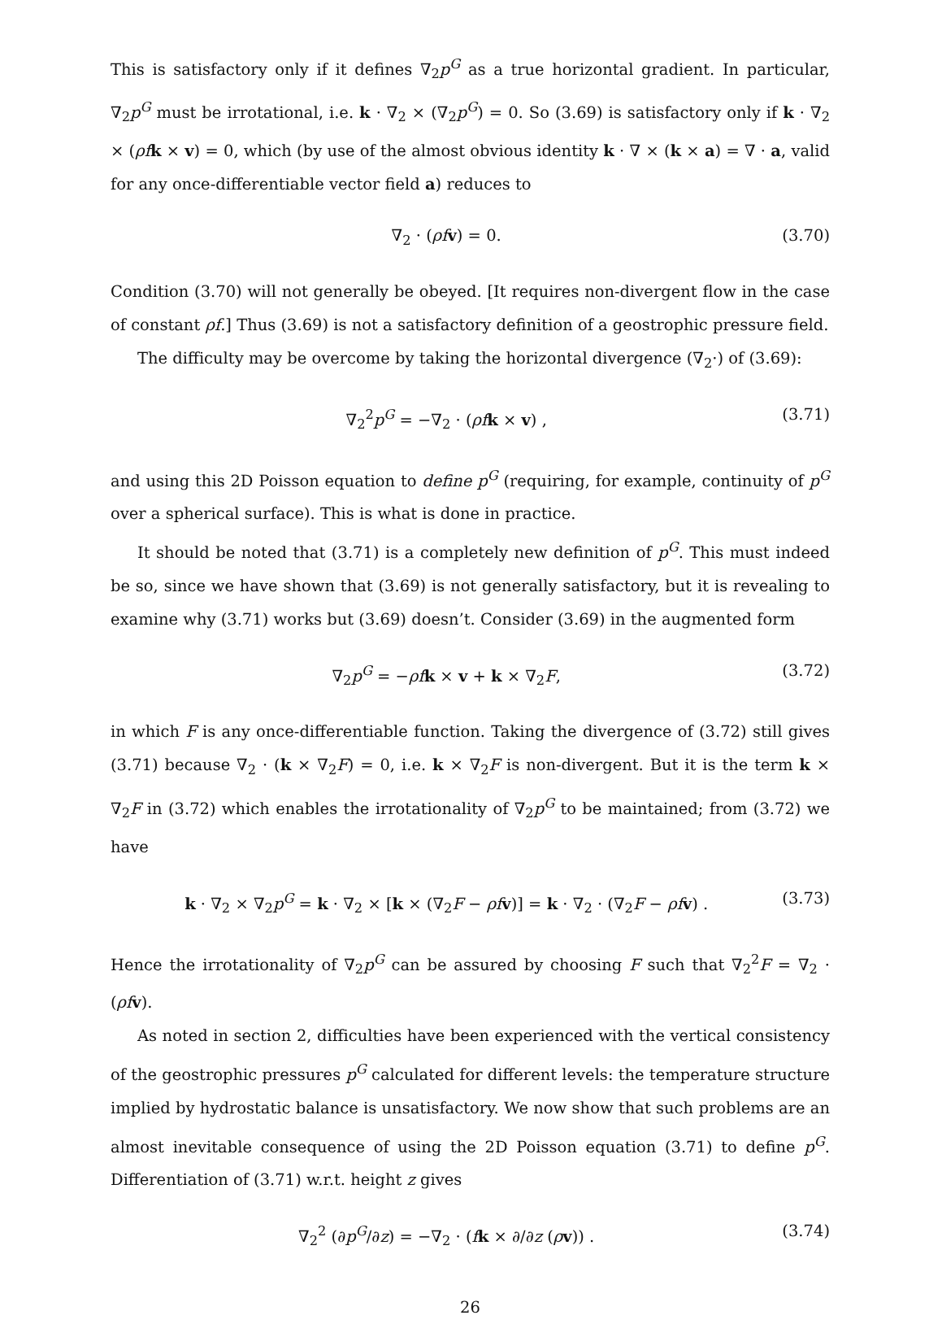This is satisfactory only if it defines ∇<sub>2</sub>p<sup>G</sup> as a true horizontal gradient. In particular, ∇<sub>2</sub>p<sup>G</sup> must be irrotational, i.e. k · ∇<sub>2</sub> × (∇<sub>2</sub>p<sup>G</sup>) = 0. So (3.69) is satisfactory only if k · ∇<sub>2</sub> × (ρf k × v) = 0, which (by use of the almost obvious identity k · ∇ × (k × a) = ∇ · a, valid for any once-differentiable vector field a) reduces to
∇<sub>2</sub> · (ρf v) = 0. (3.70)
Condition (3.70) will not generally be obeyed. [It requires non-divergent flow in the case of constant ρf.] Thus (3.69) is not a satisfactory definition of a geostrophic pressure field.
The difficulty may be overcome by taking the horizontal divergence (∇<sub>2</sub>·) of (3.69):
∇<sub>2</sub><sup>2</sup>p<sup>G</sup> = −∇<sub>2</sub> · (ρf k × v) , (3.71)
and using this 2D Poisson equation to define p<sup>G</sup> (requiring, for example, continuity of p<sup>G</sup> over a spherical surface). This is what is done in practice.
It should be noted that (3.71) is a completely new definition of p<sup>G</sup>. This must indeed be so, since we have shown that (3.69) is not generally satisfactory, but it is revealing to examine why (3.71) works but (3.69) doesn’t. Consider (3.69) in the augmented form
∇<sub>2</sub>p<sup>G</sup> = −ρf k × v + k × ∇<sub>2</sub>F, (3.72)
in which F is any once-differentiable function. Taking the divergence of (3.72) still gives (3.71) because ∇<sub>2</sub> · (k × ∇<sub>2</sub>F) = 0, i.e. k × ∇<sub>2</sub>F is non-divergent. But it is the term k × ∇<sub>2</sub>F in (3.72) which enables the irrotationality of ∇<sub>2</sub>p<sup>G</sup> to be maintained; from (3.72) we have
k · ∇<sub>2</sub> × ∇<sub>2</sub>p<sup>G</sup> = k · ∇<sub>2</sub> × [k × (∇<sub>2</sub>F − ρf v)] = k · ∇<sub>2</sub> · (∇<sub>2</sub>F − ρf v) . (3.73)
Hence the irrotationality of ∇<sub>2</sub>p<sup>G</sup> can be assured by choosing F such that ∇<sub>2</sub><sup>2</sup>F = ∇<sub>2</sub> · (ρf v).
As noted in section 2, difficulties have been experienced with the vertical consistency of the geostrophic pressures p<sup>G</sup> calculated for different levels: the temperature structure implied by hydrostatic balance is unsatisfactory. We now show that such problems are an almost inevitable consequence of using the 2D Poisson equation (3.71) to define p<sup>G</sup>. Differentiation of (3.71) w.r.t. height z gives
∇<sub>2</sub><sup>2</sup> (∂p<sup>G</sup>/∂z) = −∇<sub>2</sub> · (fk × ∂/∂z (ρv)) . (3.74)
26